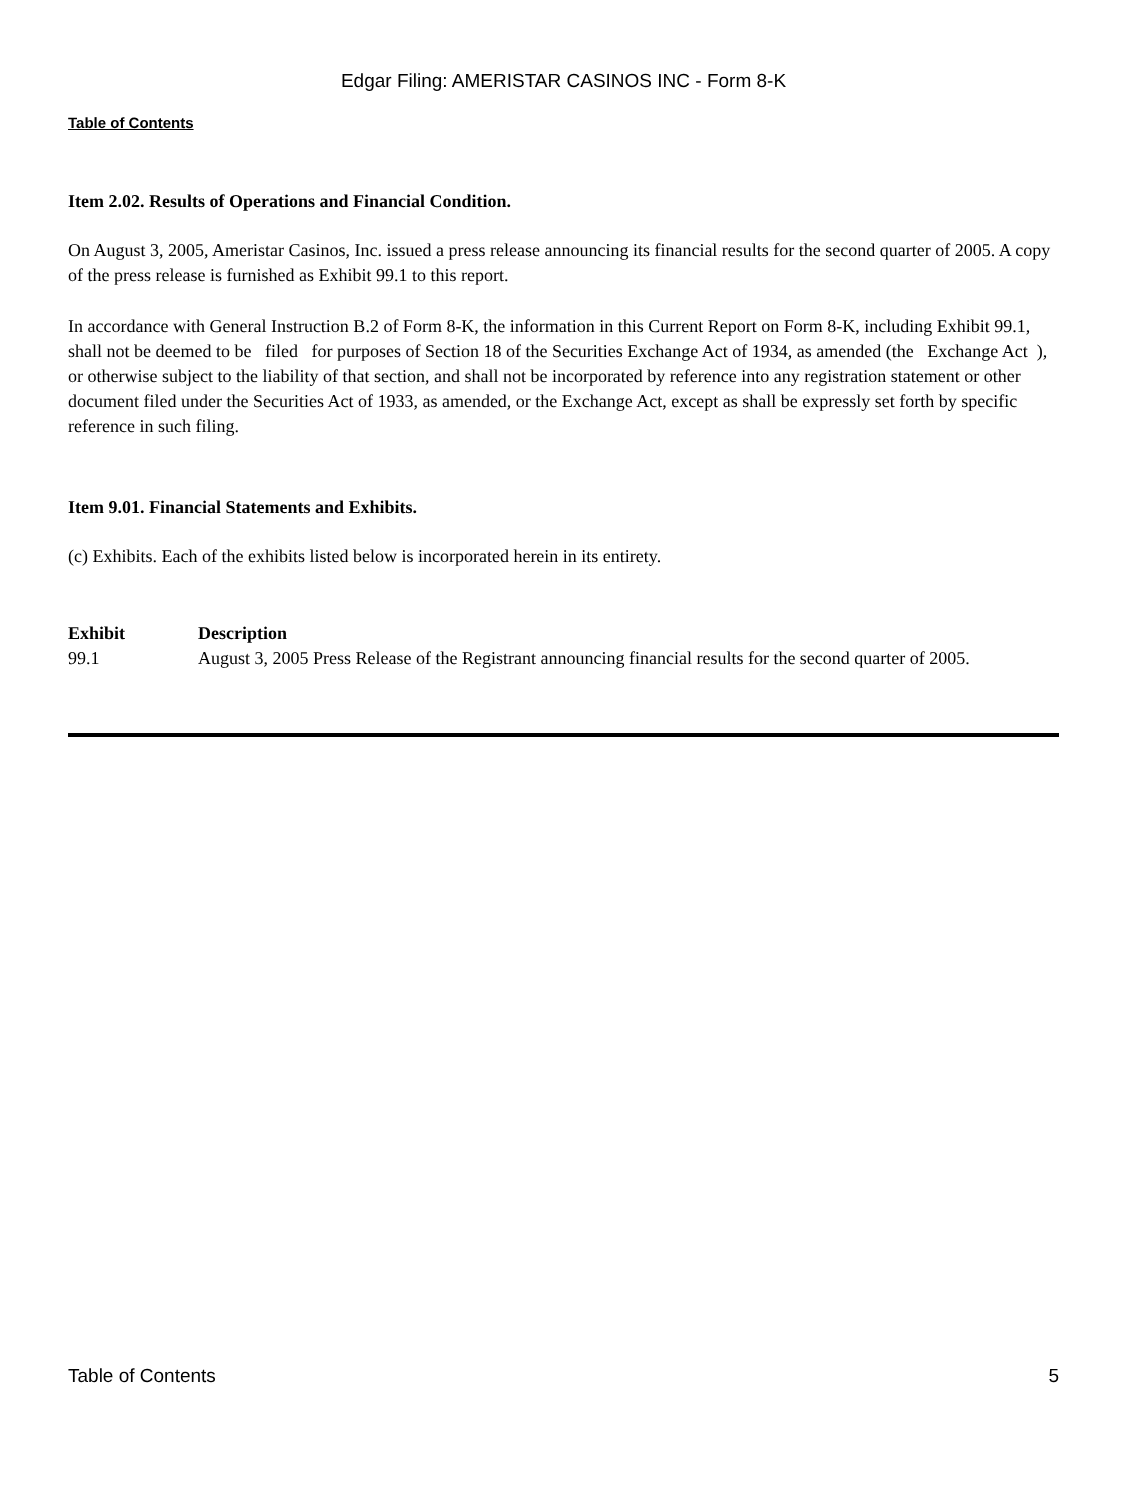Edgar Filing: AMERISTAR CASINOS INC - Form 8-K
Table of Contents
Item 2.02. Results of Operations and Financial Condition.
On August 3, 2005, Ameristar Casinos, Inc. issued a press release announcing its financial results for the second quarter of 2005. A copy of the press release is furnished as Exhibit 99.1 to this report.
In accordance with General Instruction B.2 of Form 8-K, the information in this Current Report on Form 8-K, including Exhibit 99.1, shall not be deemed to be filed for purposes of Section 18 of the Securities Exchange Act of 1934, as amended (the Exchange Act ), or otherwise subject to the liability of that section, and shall not be incorporated by reference into any registration statement or other document filed under the Securities Act of 1933, as amended, or the Exchange Act, except as shall be expressly set forth by specific reference in such filing.
Item 9.01. Financial Statements and Exhibits.
(c) Exhibits. Each of the exhibits listed below is incorporated herein in its entirety.
| Exhibit | Description |
| --- | --- |
| 99.1 | August 3, 2005 Press Release of the Registrant announcing financial results for the second quarter of 2005. |
Table of Contents 5